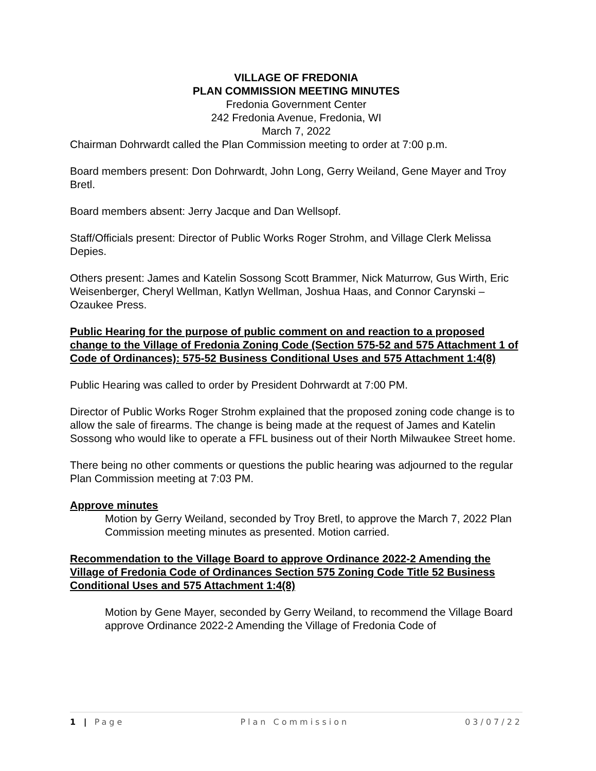VILLAGE OF FREDONIA
PLAN COMMISSION MEETING MINUTES
Fredonia Government Center
242 Fredonia Avenue, Fredonia, WI
March 7, 2022
Chairman Dohrwardt called the Plan Commission meeting to order at 7:00 p.m.
Board members present: Don Dohrwardt, John Long, Gerry Weiland, Gene Mayer and Troy Bretl.
Board members absent: Jerry Jacque and Dan Wellsopf.
Staff/Officials present: Director of Public Works Roger Strohm, and Village Clerk Melissa Depies.
Others present: James and Katelin Sossong Scott Brammer, Nick Maturrow, Gus Wirth, Eric Weisenberger, Cheryl Wellman, Katlyn Wellman, Joshua Haas, and Connor Carynski – Ozaukee Press.
Public Hearing for the purpose of public comment on and reaction to a proposed change to the Village of Fredonia Zoning Code (Section 575-52 and 575 Attachment 1 of Code of Ordinances): 575-52 Business Conditional Uses and 575 Attachment 1:4(8)
Public Hearing was called to order by President Dohrwardt at 7:00 PM.
Director of Public Works Roger Strohm explained that the proposed zoning code change is to allow the sale of firearms. The change is being made at the request of James and Katelin Sossong who would like to operate a FFL business out of their North Milwaukee Street home.
There being no other comments or questions the public hearing was adjourned to the regular Plan Commission meeting at 7:03 PM.
Approve minutes
Motion by Gerry Weiland, seconded by Troy Bretl, to approve the March 7, 2022 Plan Commission meeting minutes as presented. Motion carried.
Recommendation to the Village Board to approve Ordinance 2022-2 Amending the Village of Fredonia Code of Ordinances Section 575 Zoning Code Title 52 Business Conditional Uses and 575 Attachment 1:4(8)
Motion by Gene Mayer, seconded by Gerry Weiland, to recommend the Village Board approve Ordinance 2022-2 Amending the Village of Fredonia Code of
1 | Page Plan Commission 03/07/22